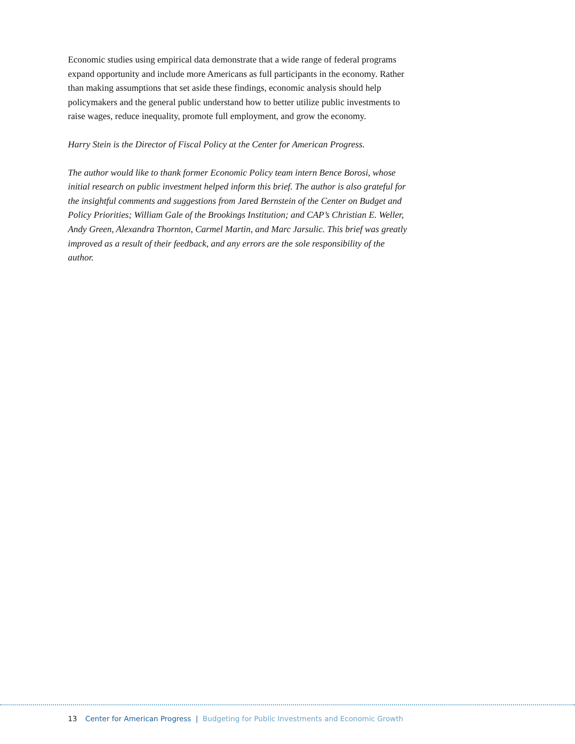Economic studies using empirical data demonstrate that a wide range of federal programs expand opportunity and include more Americans as full participants in the economy. Rather than making assumptions that set aside these findings, economic analysis should help policymakers and the general public understand how to better utilize public invest­ments to raise wages, reduce inequality, promote full employment, and grow the economy.
Harry Stein is the Director of Fiscal Policy at the Center for American Progress.
The author would like to thank former Economic Policy team intern Bence Borosi, whose initial research on public investment helped inform this brief. The author is also grateful for the insightful comments and suggestions from Jared Bernstein of the Center on Budget and Policy Priorities; William Gale of the Brookings Institution; and CAP’s Christian E. Weller, Andy Green, Alexandra Thornton, Carmel Martin, and Marc Jarsulic. This brief was greatly improved as a result of their feedback, and any errors are the sole responsibility of the author.
13 Center for American Progress | Budgeting for Public Investments and Economic Growth